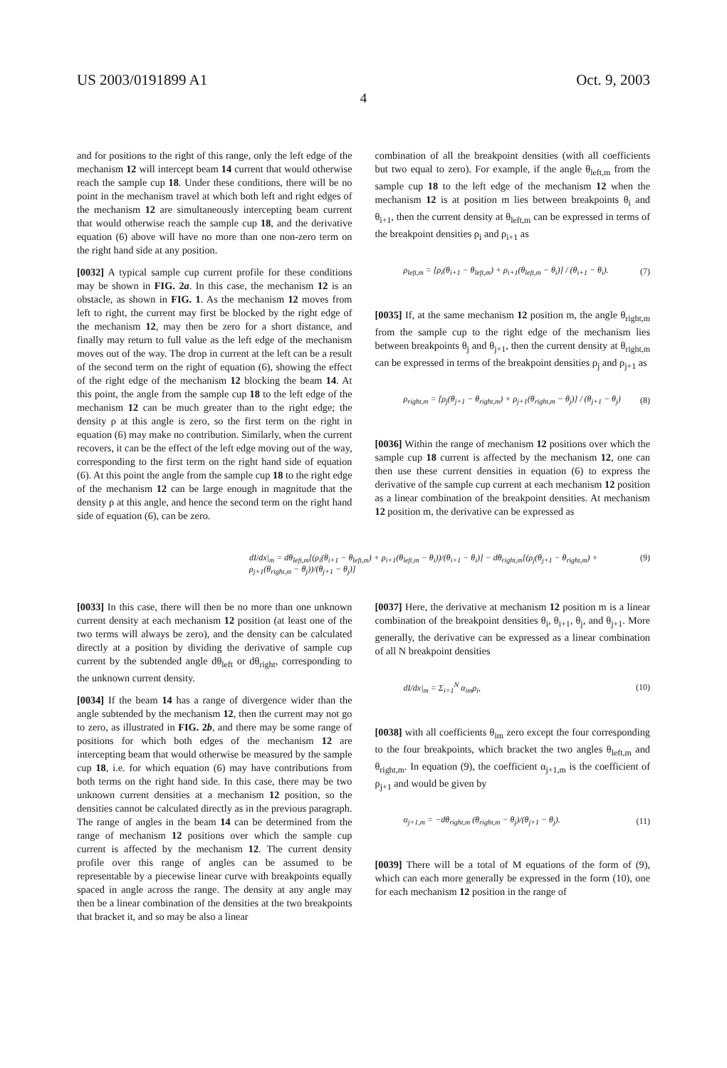US 2003/0191899 A1 Oct. 9, 2003
4
and for positions to the right of this range, only the left edge of the mechanism 12 will intercept beam 14 current that would otherwise reach the sample cup 18. Under these conditions, there will be no point in the mechanism travel at which both left and right edges of the mechanism 12 are simultaneously intercepting beam current that would otherwise reach the sample cup 18, and the derivative equation (6) above will have no more than one non-zero term on the right hand side at any position.
[0032] A typical sample cup current profile for these conditions may be shown in FIG. 2a. In this case, the mechanism 12 is an obstacle, as shown in FIG. 1. As the mechanism 12 moves from left to right, the current may first be blocked by the right edge of the mechanism 12, may then be zero for a short distance, and finally may return to full value as the left edge of the mechanism moves out of the way. The drop in current at the left can be a result of the second term on the right of equation (6), showing the effect of the right edge of the mechanism 12 blocking the beam 14. At this point, the angle from the sample cup 18 to the left edge of the mechanism 12 can be much greater than to the right edge; the density ρ at this angle is zero, so the first term on the right in equation (6) may make no contribution. Similarly, when the current recovers, it can be the effect of the left edge moving out of the way, corresponding to the first term on the right hand side of equation (6). At this point the angle from the sample cup 18 to the right edge of the mechanism 12 can be large enough in magnitude that the density ρ at this angle, and hence the second term on the right hand side of equation (6), can be zero.
combination of all the breakpoint densities (with all coefficients but two equal to zero). For example, if the angle θ<sub>left,m</sub> from the sample cup 18 to the left edge of the mechanism 12 when the mechanism 12 is at position m lies between breakpoints θ<sub>i</sub> and θ<sub>i+1</sub>, then the current density at θ<sub>left,m</sub> can be expressed in terms of the breakpoint densities ρ<sub>i</sub> and ρ<sub>i+1</sub> as
ρ<sub>left,m</sub> = [ρ<sub>i</sub>(θ<sub>i+1</sub> − θ<sub>left,m</sub>) + ρ<sub>i+1</sub>(θ<sub>left,m</sub> − θ<sub>i</sub>)] / (θ<sub>i+1</sub> − θ<sub>i</sub>). (7)
[0035] If, at the same mechanism 12 position m, the angle θ<sub>right,m</sub> from the sample cup to the right edge of the mechanism lies between breakpoints θ<sub>j</sub> and θ<sub>j+1</sub>, then the current density at θ<sub>right,m</sub> can be expressed in terms of the breakpoint densities ρ<sub>j</sub> and ρ<sub>j+1</sub> as
ρ<sub>right,m</sub> = [ρ<sub>j</sub>(θ<sub>j+1</sub> − θ<sub>right,m</sub>) + ρ<sub>j+1</sub>(θ<sub>right,m</sub> − θ<sub>j</sub>)] / (θ<sub>j+1</sub> − θ<sub>j</sub>) (8)
[0036] Within the range of mechanism 12 positions over which the sample cup 18 current is affected by the mechanism 12, one can then use these current densities in equation (6) to express the derivative of the sample cup current at each mechanism 12 position as a linear combination of the breakpoint densities. At mechanism 12 position m, the derivative can be expressed as
dI/dx|<sub>m</sub> = dθ<sub>left,m</sub>[(ρ<sub>i</sub>(θ<sub>i+1</sub> − θ<sub>left,m</sub>) + ρ<sub>i+1</sub>(θ<sub>left,m</sub> − θ<sub>i</sub>))/(θ<sub>i+1</sub> − θ<sub>i</sub>)] − dθ<sub>right,m</sub>[(ρ<sub>j</sub>(θ<sub>j+1</sub> − θ<sub>right,m</sub>) + ρ<sub>j+1</sub>(θ<sub>right,m</sub> − θ<sub>j</sub>))/(θ<sub>j+1</sub> − θ<sub>j</sub>)] (9)
[0033] In this case, there will then be no more than one unknown current density at each mechanism 12 position (at least one of the two terms will always be zero), and the density can be calculated directly at a position by dividing the derivative of sample cup current by the subtended angle dθ<sub>left</sub> or dθ<sub>right</sub>, corresponding to the unknown current density.
[0034] If the beam 14 has a range of divergence wider than the angle subtended by the mechanism 12, then the current may not go to zero, as illustrated in FIG. 2b, and there may be some range of positions for which both edges of the mechanism 12 are intercepting beam that would otherwise be measured by the sample cup 18, i.e. for which equation (6) may have contributions from both terms on the right hand side. In this case, there may be two unknown current densities at a mechanism 12 position, so the densities cannot be calculated directly as in the previous paragraph. The range of angles in the beam 14 can be determined from the range of mechanism 12 positions over which the sample cup current is affected by the mechanism 12. The current density profile over this range of angles can be assumed to be representable by a piecewise linear curve with breakpoints equally spaced in angle across the range. The density at any angle may then be a linear combination of the densities at the two breakpoints that bracket it, and so may be also a linear
[0037] Here, the derivative at mechanism 12 position m is a linear combination of the breakpoint densities θ<sub>i</sub>, θ<sub>i+1</sub>, θ<sub>j</sub>, and θ<sub>j+1</sub>. More generally, the derivative can be expressed as a linear combination of all N breakpoint densities
dI/dx|<sub>m</sub> = Σ<sub>i=1</sub><sup>N</sup> α<sub>im</sub>ρ<sub>i</sub>, (10)
[0038] with all coefficients θ<sub>im</sub> zero except the four corresponding to the four breakpoints, which bracket the two angles θ<sub>left,m</sub> and θ<sub>right,m</sub>. In equation (9), the coefficient α<sub>j+1,m</sub> is the coefficient of ρ<sub>j+1</sub> and would be given by
α<sub>j+1,m</sub> = −dθ<sub>right,m</sub> (θ<sub>right,m</sub> − θ<sub>j</sub>)/(θ<sub>j+1</sub> − θ<sub>j</sub>). (11)
[0039] There will be a total of M equations of the form of (9), which can each more generally be expressed in the form (10), one for each mechanism 12 position in the range of